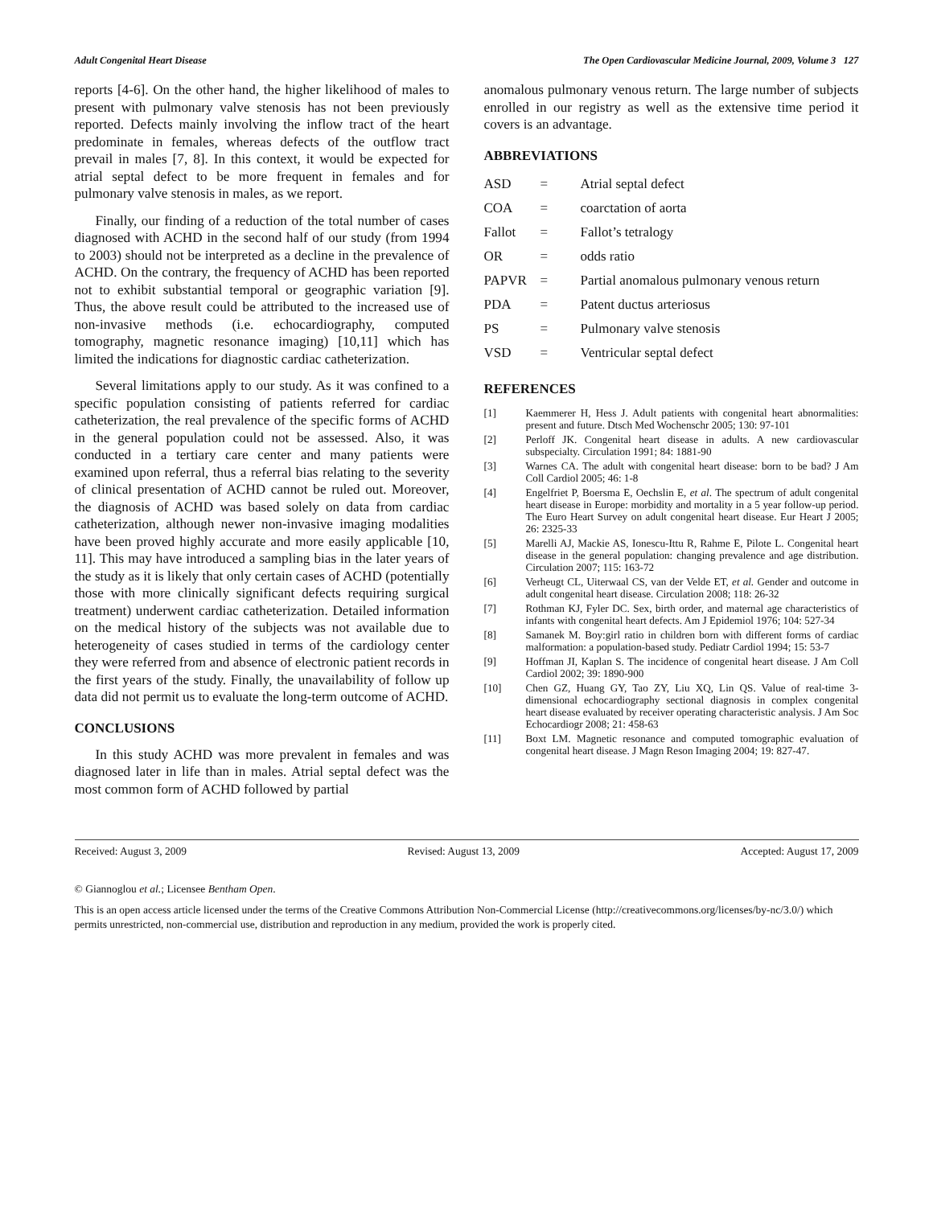Adult Congenital Heart Disease The Open Cardiovascular Medicine Journal, 2009, Volume 3 127
reports [4-6]. On the other hand, the higher likelihood of males to present with pulmonary valve stenosis has not been previously reported. Defects mainly involving the inflow tract of the heart predominate in females, whereas defects of the outflow tract prevail in males [7, 8]. In this context, it would be expected for atrial septal defect to be more frequent in females and for pulmonary valve stenosis in males, as we report.
Finally, our finding of a reduction of the total number of cases diagnosed with ACHD in the second half of our study (from 1994 to 2003) should not be interpreted as a decline in the prevalence of ACHD. On the contrary, the frequency of ACHD has been reported not to exhibit substantial temporal or geographic variation [9]. Thus, the above result could be attributed to the increased use of non-invasive methods (i.e. echocardiography, computed tomography, magnetic resonance imaging) [10,11] which has limited the indications for diagnostic cardiac catheterization.
Several limitations apply to our study. As it was confined to a specific population consisting of patients referred for cardiac catheterization, the real prevalence of the specific forms of ACHD in the general population could not be assessed. Also, it was conducted in a tertiary care center and many patients were examined upon referral, thus a referral bias relating to the severity of clinical presentation of ACHD cannot be ruled out. Moreover, the diagnosis of ACHD was based solely on data from cardiac catheterization, although newer non-invasive imaging modalities have been proved highly accurate and more easily applicable [10, 11]. This may have introduced a sampling bias in the later years of the study as it is likely that only certain cases of ACHD (potentially those with more clinically significant defects requiring surgical treatment) underwent cardiac catheterization. Detailed information on the medical history of the subjects was not available due to heterogeneity of cases studied in terms of the cardiology center they were referred from and absence of electronic patient records in the first years of the study. Finally, the unavailability of follow up data did not permit us to evaluate the long-term outcome of ACHD.
CONCLUSIONS
In this study ACHD was more prevalent in females and was diagnosed later in life than in males. Atrial septal defect was the most common form of ACHD followed by partial
anomalous pulmonary venous return. The large number of subjects enrolled in our registry as well as the extensive time period it covers is an advantage.
ABBREVIATIONS
| ASD | = | Atrial septal defect |
| COA | = | coarctation of aorta |
| Fallot | = | Fallot’s tetralogy |
| OR | = | odds ratio |
| PAPVR | = | Partial anomalous pulmonary venous return |
| PDA | = | Patent ductus arteriosus |
| PS | = | Pulmonary valve stenosis |
| VSD | = | Ventricular septal defect |
REFERENCES
[1] Kaemmerer H, Hess J. Adult patients with congenital heart abnormalities: present and future. Dtsch Med Wochenschr 2005; 130: 97-101
[2] Perloff JK. Congenital heart disease in adults. A new cardiovascular subspecialty. Circulation 1991; 84: 1881-90
[3] Warnes CA. The adult with congenital heart disease: born to be bad? J Am Coll Cardiol 2005; 46: 1-8
[4] Engelfriet P, Boersma E, Oechslin E, et al. The spectrum of adult congenital heart disease in Europe: morbidity and mortality in a 5 year follow-up period. The Euro Heart Survey on adult congenital heart disease. Eur Heart J 2005; 26: 2325-33
[5] Marelli AJ, Mackie AS, Ionescu-Ittu R, Rahme E, Pilote L. Congenital heart disease in the general population: changing prevalence and age distribution. Circulation 2007; 115: 163-72
[6] Verheugt CL, Uiterwaal CS, van der Velde ET, et al. Gender and outcome in adult congenital heart disease. Circulation 2008; 118: 26-32
[7] Rothman KJ, Fyler DC. Sex, birth order, and maternal age characteristics of infants with congenital heart defects. Am J Epidemiol 1976; 104: 527-34
[8] Samanek M. Boy:girl ratio in children born with different forms of cardiac malformation: a population-based study. Pediatr Cardiol 1994; 15: 53-7
[9] Hoffman JI, Kaplan S. The incidence of congenital heart disease. J Am Coll Cardiol 2002; 39: 1890-900
[10] Chen GZ, Huang GY, Tao ZY, Liu XQ, Lin QS. Value of real-time 3-dimensional echocardiography sectional diagnosis in complex congenital heart disease evaluated by receiver operating characteristic analysis. J Am Soc Echocardiogr 2008; 21: 458-63
[11] Boxt LM. Magnetic resonance and computed tomographic evaluation of congenital heart disease. J Magn Reson Imaging 2004; 19: 827-47.
Received: August 3, 2009 Revised: August 13, 2009 Accepted: August 17, 2009
© Giannoglou et al.; Licensee Bentham Open.
This is an open access article licensed under the terms of the Creative Commons Attribution Non-Commercial License (http://creativecommons.org/licenses/by-nc/3.0/) which permits unrestricted, non-commercial use, distribution and reproduction in any medium, provided the work is properly cited.